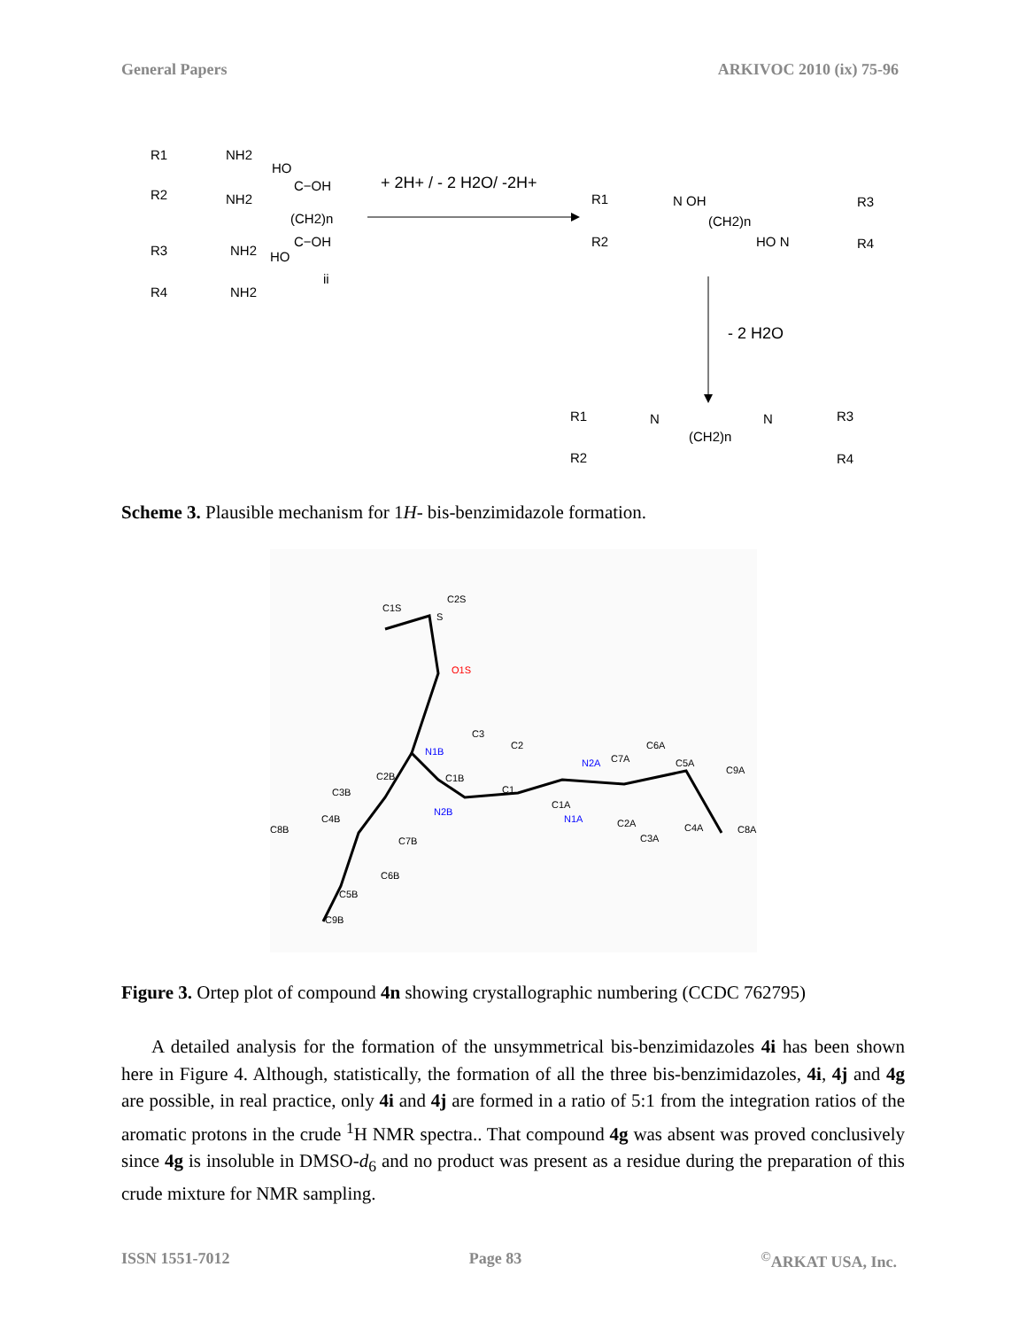General Papers ARKIVOC 2010 (ix) 75-96
R1
NH2
R2
NH2
HO
C−OH
(CH2)n
R3
NH2
R4
NH2
HO
C−OH
ii
+ 2H+ / - 2 H2O/ -2H+
R1
R2
N OH
(CH2)n
HO N
R3
R4
- 2 H2O
R1
R2
N
(CH2)n
N
R3
R4
Scheme 3. Plausible mechanism for 1H- bis-benzimidazole formation.
C1S
S
C2S
O1S
N1B
C1B
N2B
C3
C2
C2B
C3B
C4B
C8B
C7B
C6B
C5B
C9B
C1
N2A
C7A
C6A
C5A
C9A
C1A
N1A
C2A
C3A
C4A
C8A
Figure 3. Ortep plot of compound 4n showing crystallographic numbering (CCDC 762795)
A detailed analysis for the formation of the unsymmetrical bis-benzimidazoles 4i has been shown here in Figure 4. Although, statistically, the formation of all the three bis-benzimidazoles, 4i, 4j and 4g are possible, in real practice, only 4i and 4j are formed in a ratio of 5:1 from the integration ratios of the aromatic protons in the crude <sup>1</sup>H NMR spectra.. That compound 4g was absent was proved conclusively since 4g is insoluble in DMSO-d<sub>6</sub> and no product was present as a residue during the preparation of this crude mixture for NMR sampling.
ISSN 1551-7012 Page 83<sup>©</sup>ARKAT USA, Inc.